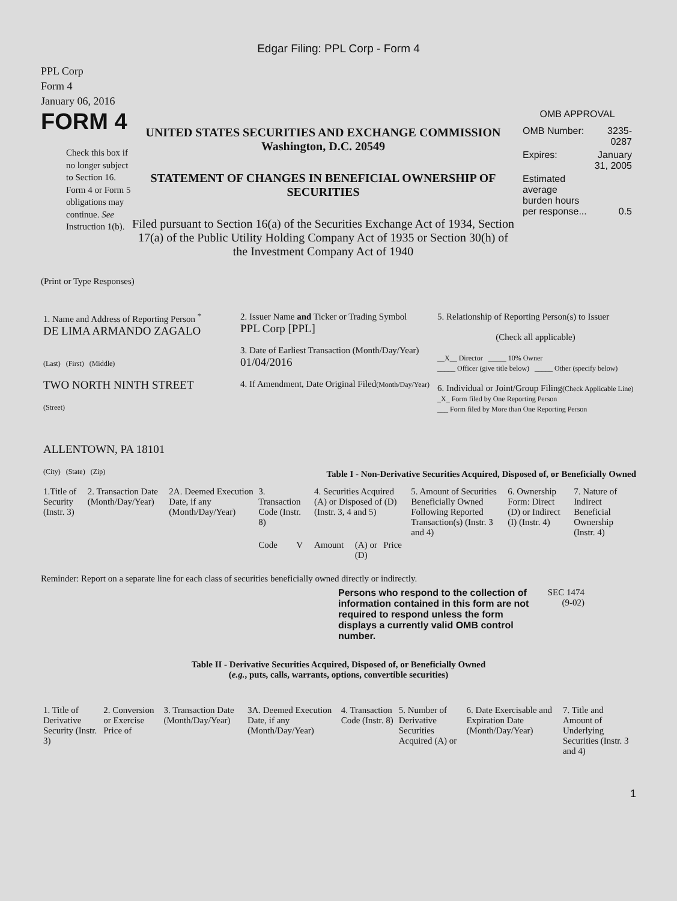Edgar Filing: PPL Corp - Form 4
PPL Corp
Form 4
January 06, 2016
FORM 4
Check this box if no longer subject to Section 16. Form 4 or Form 5 obligations may continue. See Instruction 1(b).
UNITED STATES SECURITIES AND EXCHANGE COMMISSION
Washington, D.C. 20549
STATEMENT OF CHANGES IN BENEFICIAL OWNERSHIP OF SECURITIES
Filed pursuant to Section 16(a) of the Securities Exchange Act of 1934, Section 17(a) of the Public Utility Holding Company Act of 1935 or Section 30(h) of the Investment Company Act of 1940
OMB APPROVAL
| OMB Number: | 3235-0287 |
| Expires: | January 31, 2005 |
| Estimated average burden hours per response... | 0.5 |
(Print or Type Responses)
| 1. Name and Address of Reporting Person <sup>*</sup> DE LIMA ARMANDO ZAGALO (Last) (First) (Middle) TWO NORTH NINTH STREET (Street) ALLENTOWN, PA 18101 (City) (State) (Zip) | 2. Issuer Name and Ticker or Trading Symbol PPL Corp [PPL] 3. Date of Earliest Transaction (Month/Day/Year) 01/04/2016 4. If Amendment, Date Original Filed (Month/Day/Year) | 5. Relationship of Reporting Person(s) to Issuer (Check all applicable) __X__ Director _____ 10% Owner _____ Officer (give title below) _____ Other (specify below) 6. Individual or Joint/Group Filing (Check Applicable Line) _X_ Form filed by One Reporting Person ___ Form filed by More than One Reporting Person |
Table I - Non-Derivative Securities Acquired, Disposed of, or Beneficially Owned
| 1.Title of Security (Instr. 3) | 2. Transaction Date (Month/Day/Year) | 2A. Deemed Execution Date, if any (Month/Day/Year) | 3. Transaction Code (Instr. 8) | | 4. Securities Acquired (A) or Disposed of (D) (Instr. 3, 4 and 5) | | | 5. Amount of Securities Beneficially Owned Following Reported Transaction(s) (Instr. 3 and 4) | 6. Ownership Form: Direct (D) or Indirect (I) (Instr. 4) | 7. Nature of Indirect Beneficial Ownership (Instr. 4) |
| --- | --- | --- | --- | --- | --- | --- | --- | --- | --- | --- |
| | | | Code | V | Amount | (A) or (D) | Price | | | |
Reminder: Report on a separate line for each class of securities beneficially owned directly or indirectly.
Persons who respond to the collection of information contained in this form are not required to respond unless the form displays a currently valid OMB control number.
SEC 1474 (9-02)
Table II - Derivative Securities Acquired, Disposed of, or Beneficially Owned
(e.g., puts, calls, warrants, options, convertible securities)
| 1. Title of Derivative Security (Instr. 3) | 2. Conversion or Exercise Price of | 3. Transaction Date (Month/Day/Year) | 3A. Deemed Execution Date, if any (Month/Day/Year) | 4. Transaction Code (Instr. 8) | 5. Number of Derivative Securities Acquired (A) or | 6. Date Exercisable and Expiration Date (Month/Day/Year) | 7. Title and Amount of Underlying Securities (Instr. 3 and 4) |
| --- | --- | --- | --- | --- | --- | --- | --- |
1